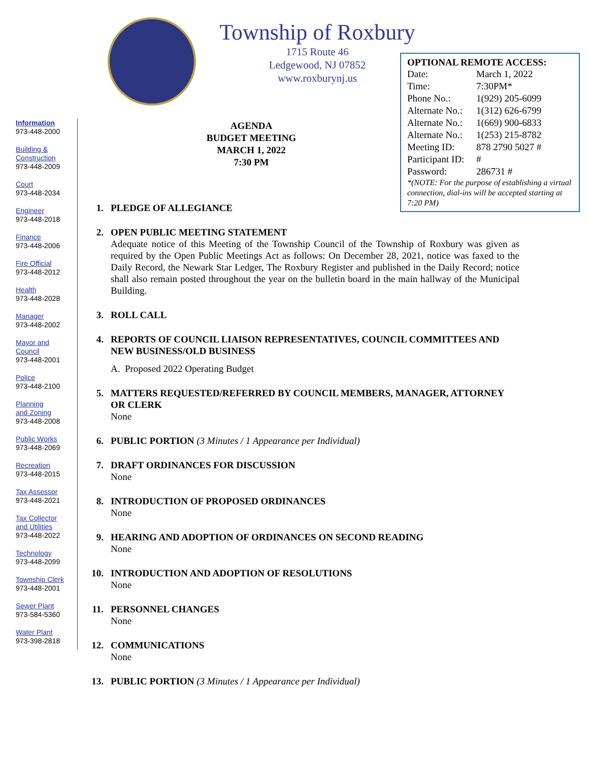Township of Roxbury
1715 Route 46
Ledgewood, NJ 07852
www.roxburynj.us
OPTIONAL REMOTE ACCESS:
| Date: | March 1, 2022 |
| Time: | 7:30PM* |
| Phone No.: | 1(929) 205-6099 |
| Alternate No.: | 1(312) 626-6799 |
| Alternate No.: | 1(669) 900-6833 |
| Alternate No.: | 1(253) 215-8782 |
| Meeting ID: | 878 2790 5027 # |
| Participant ID: | # |
| Password: | 286731 # |
*(NOTE: For the purpose of establishing a virtual connection, dial-ins will be accepted starting at 7:20 PM)
Information
973-448-2000
Building &
Construction
973-448-2009
Court
973-448-2034
Engineer
973-448-2018
Finance
973-448-2006
Fire Official
973-448-2012
Health
973-448-2028
Manager
973-448-2002
Mayor and
Council
973-448-2001
Police
973-448-2100
Planning
and Zoning
973-448-2008
Public Works
973-448-2069
Recreation
973-448-2015
Tax Assessor
973-448-2021
Tax Collector
and Utilities
973-448-2022
Technology
973-448-2099
Township Clerk
973-448-2001
Sewer Plant
973-584-5360
Water Plant
973-398-2818
AGENDA
BUDGET MEETING
MARCH 1, 2022
7:30 PM
1. PLEDGE OF ALLEGIANCE
2. OPEN PUBLIC MEETING STATEMENT
Adequate notice of this Meeting of the Township Council of the Township of Roxbury was given as required by the Open Public Meetings Act as follows: On December 28, 2021, notice was faxed to the Daily Record, the Newark Star Ledger, The Roxbury Register and published in the Daily Record; notice shall also remain posted throughout the year on the bulletin board in the main hallway of the Municipal Building.
3. ROLL CALL
4. REPORTS OF COUNCIL LIAISON REPRESENTATIVES, COUNCIL COMMITTEES AND NEW BUSINESS/OLD BUSINESS
A. Proposed 2022 Operating Budget
5. MATTERS REQUESTED/REFERRED BY COUNCIL MEMBERS, MANAGER, ATTORNEY OR CLERK
None
6. PUBLIC PORTION (3 Minutes / 1 Appearance per Individual)
7. DRAFT ORDINANCES FOR DISCUSSION
None
8. INTRODUCTION OF PROPOSED ORDINANCES
None
9. HEARING AND ADOPTION OF ORDINANCES ON SECOND READING
None
10. INTRODUCTION AND ADOPTION OF RESOLUTIONS
None
11. PERSONNEL CHANGES
None
12. COMMUNICATIONS
None
13. PUBLIC PORTION (3 Minutes / 1 Appearance per Individual)